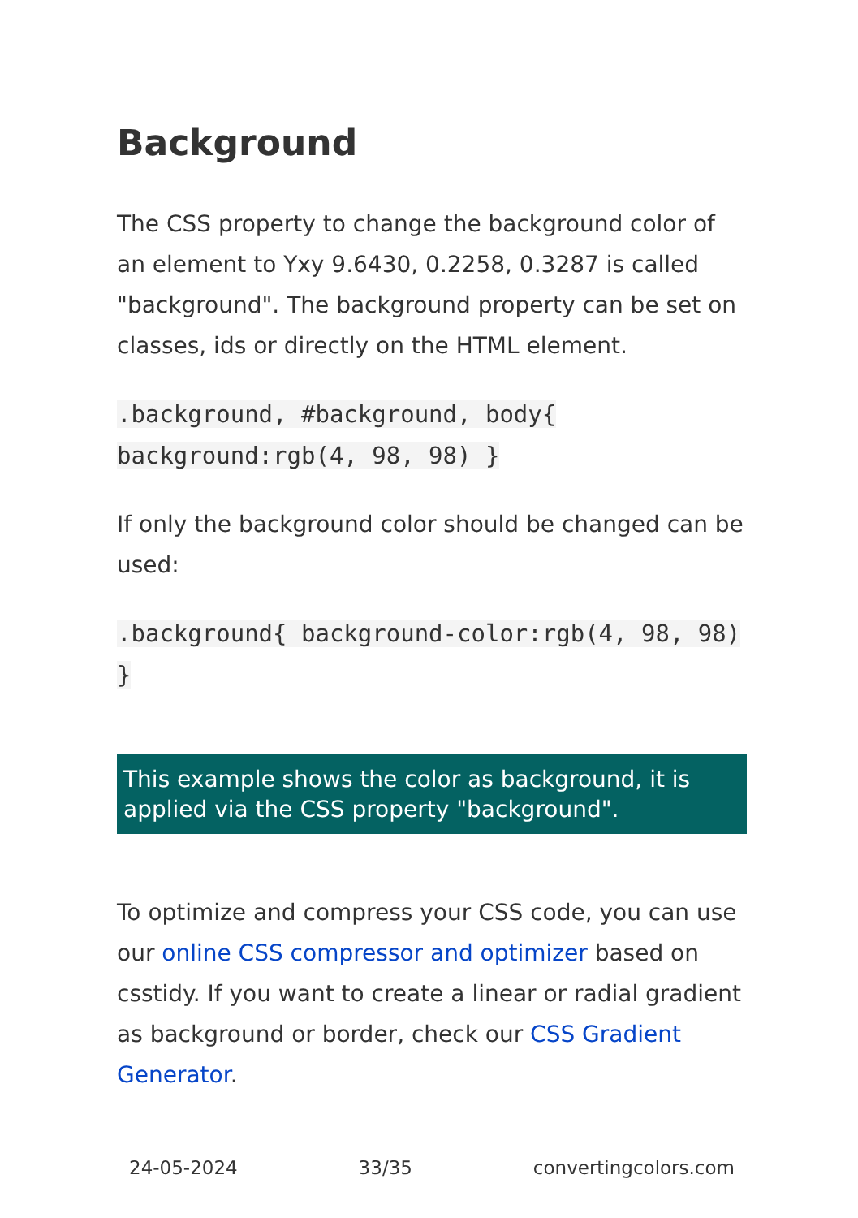Background
The CSS property to change the background color of an element to Yxy 9.6430, 0.2258, 0.3287 is called "background". The background property can be set on classes, ids or directly on the HTML element.
.background, #background, body{ background:rgb(4, 98, 98) }
If only the background color should be changed can be used:
.background{ background-color:rgb(4, 98, 98) }
This example shows the color as background, it is applied via the CSS property "background".
To optimize and compress your CSS code, you can use our online CSS compressor and optimizer based on csstidy. If you want to create a linear or radial gradient as background or border, check our CSS Gradient Generator.
24-05-2024 33/35 convertingcolors.com